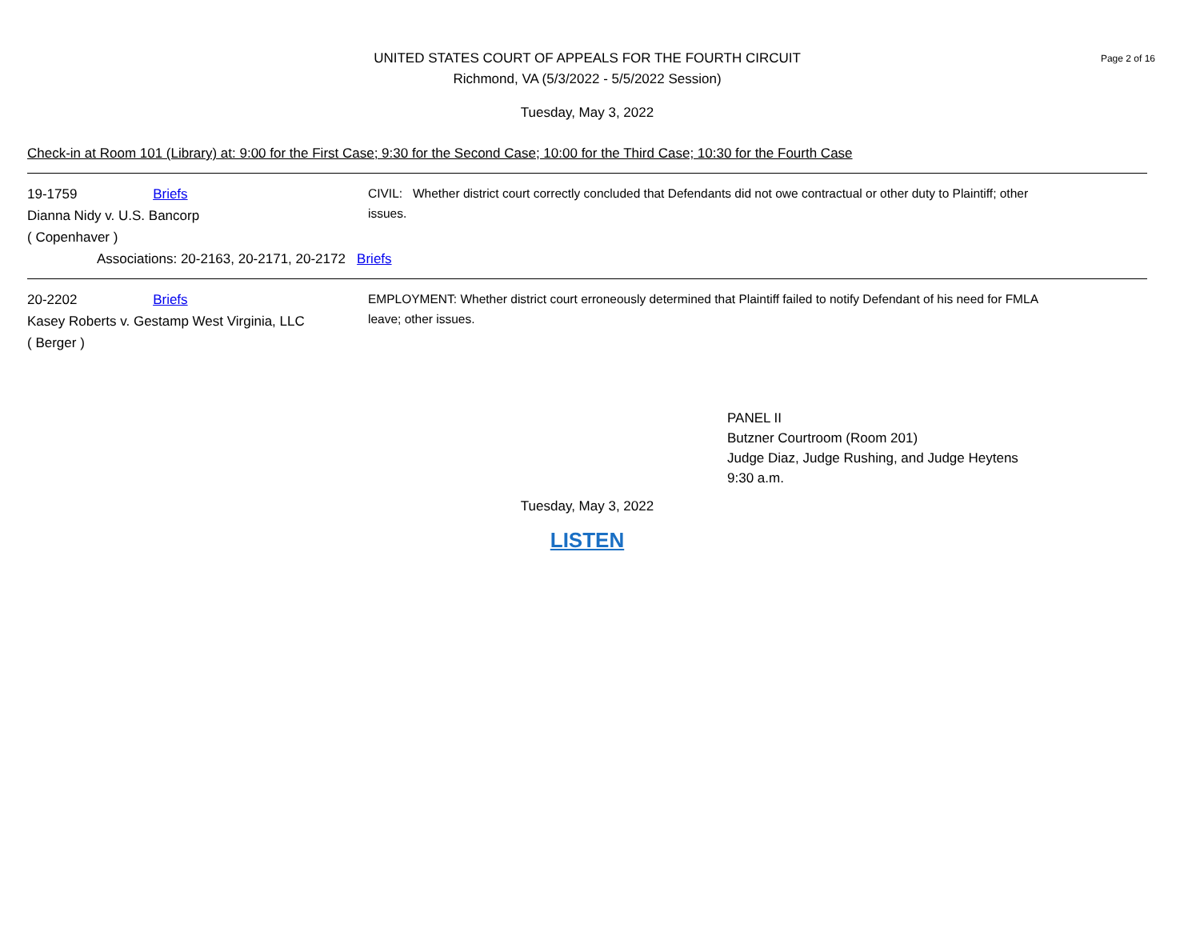Page 2 of 16
UNITED STATES COURT OF APPEALS FOR THE FOURTH CIRCUIT
Richmond, VA (5/3/2022 - 5/5/2022 Session)
Tuesday, May 3, 2022
Check-in at Room 101 (Library) at: 9:00 for the First Case; 9:30 for the Second Case; 10:00 for the Third Case; 10:30 for the Fourth Case
19-1759 Briefs
Dianna Nidy v. U.S. Bancorp
( Copenhaver )
CIVIL: Whether district court correctly concluded that Defendants did not owe contractual or other duty to Plaintiff; other issues.
Associations: 20-2163, 20-2171, 20-2172 Briefs
20-2202 Briefs
Kasey Roberts v. Gestamp West Virginia, LLC
( Berger )
EMPLOYMENT: Whether district court erroneously determined that Plaintiff failed to notify Defendant of his need for FMLA leave; other issues.
PANEL II
Butzner Courtroom (Room 201)
Judge Diaz, Judge Rushing, and Judge Heytens
9:30 a.m.
Tuesday, May 3, 2022
LISTEN